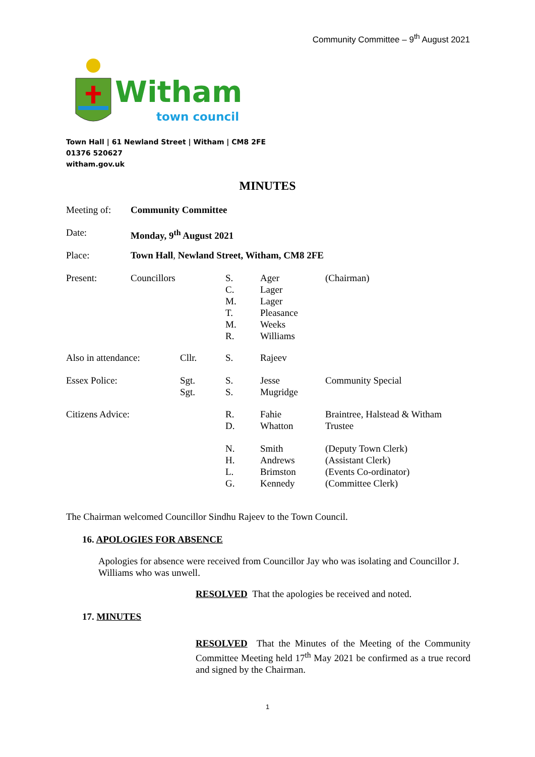Community Committee – 9<sup>th</sup> August 2021
Witham
town council
Town Hall | 61 Newland Street | Witham | CM8 2FE
01376 520627
witham.gov.uk
MINUTES
| Meeting of: | Community Committee | | | | |
| Date: | Monday, 9<sup>th</sup> August 2021 | | | | |
| Place: | Town Hall , Newland Street, Witham, CM8 2FE | | | | |
| Present: | Councillors | | S. C. M. T. M. R. | Ager Lager Lager Pleasance Weeks Williams | (Chairman) |
| Also in attendance: | | Cllr. | S. | Rajeev | |
| Essex Police: | | Sgt. Sgt. | S. S. | Jesse Mugridge | Community Special |
| Citizens Advice: | | | R. D. | Fahie Whatton | Braintree, Halstead & Witham Trustee |
| | | | N. H. L. G. | Smith Andrews Brimston Kennedy | (Deputy Town Clerk) (Assistant Clerk) (Events Co-ordinator) (Committee Clerk) |
The Chairman welcomed Councillor Sindhu Rajeev to the Town Council.
16. APOLOGIES FOR ABSENCE
Apologies for absence were received from Councillor Jay who was isolating and Councillor J. Williams who was unwell.
RESOLVED That the apologies be received and noted.
17. MINUTES
RESOLVED That the Minutes of the Meeting of the Community Committee Meeting held 17<sup>th</sup> May 2021 be confirmed as a true record and signed by the Chairman.
1